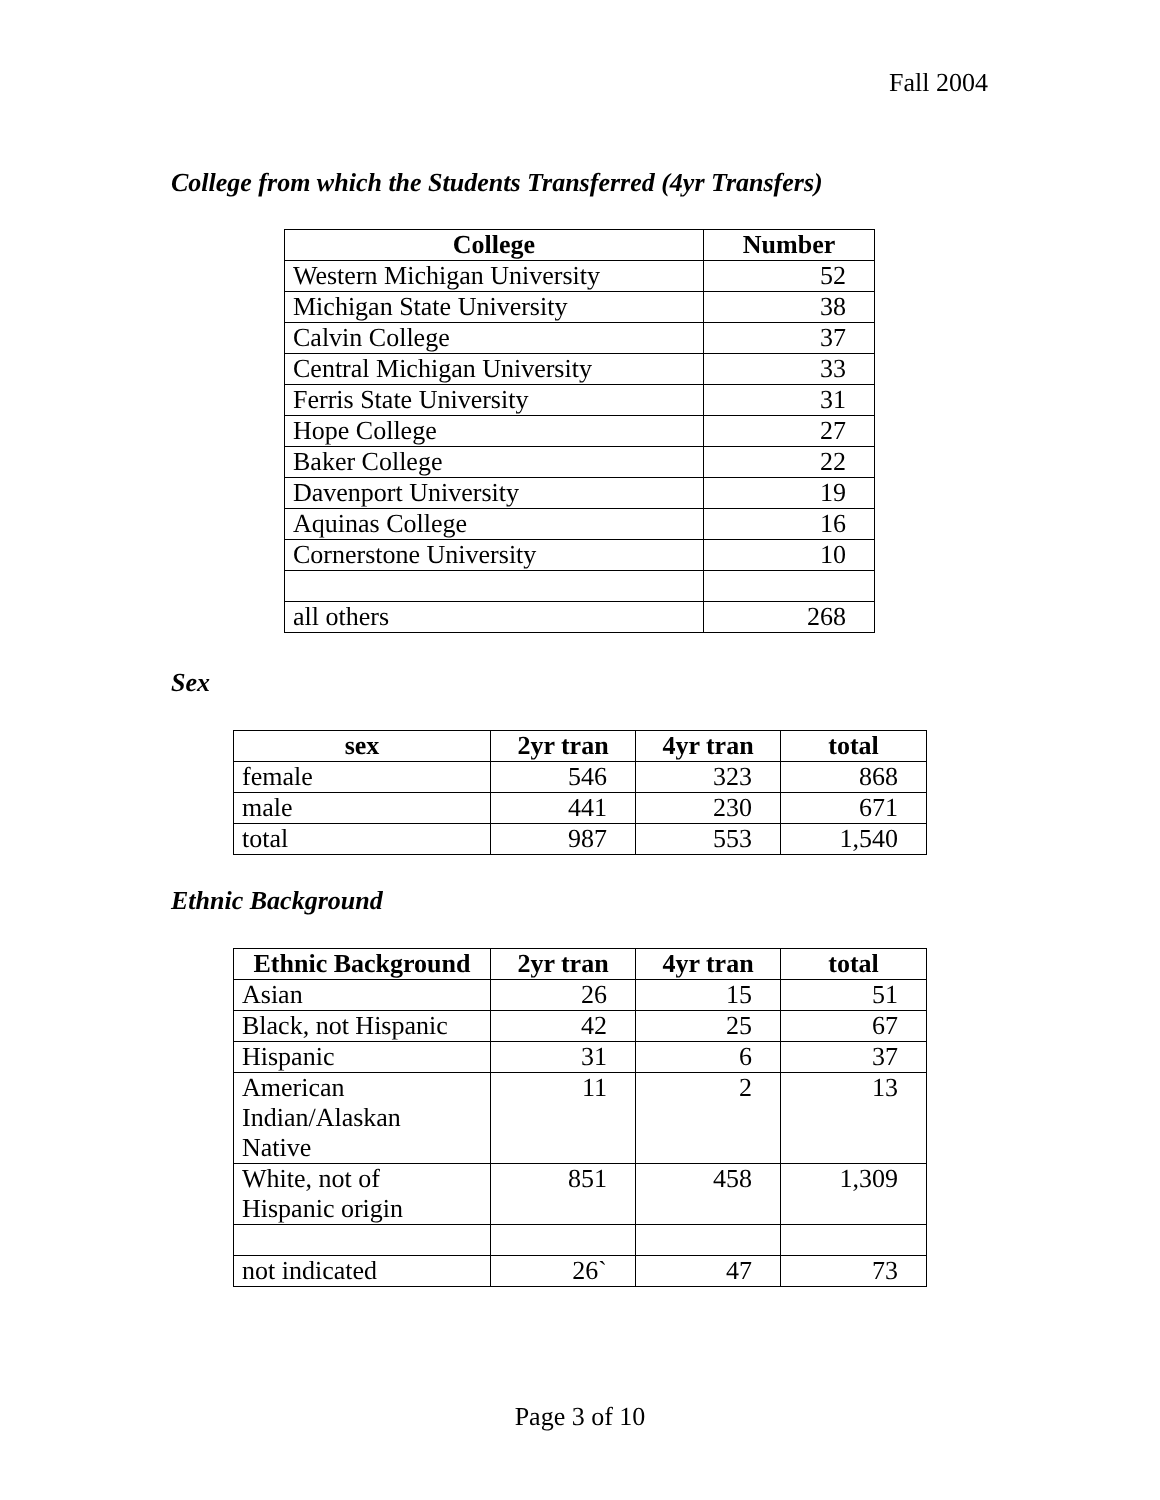Fall 2004
College from which the Students Transferred (4yr Transfers)
| College | Number |
| --- | --- |
| Western Michigan University | 52 |
| Michigan State University | 38 |
| Calvin College | 37 |
| Central Michigan University | 33 |
| Ferris State University | 31 |
| Hope College | 27 |
| Baker College | 22 |
| Davenport University | 19 |
| Aquinas College | 16 |
| Cornerstone University | 10 |
| all others | 268 |
Sex
| sex | 2yr tran | 4yr tran | total |
| --- | --- | --- | --- |
| female | 546 | 323 | 868 |
| male | 441 | 230 | 671 |
| total | 987 | 553 | 1,540 |
Ethnic Background
| Ethnic Background | 2yr tran | 4yr tran | total |
| --- | --- | --- | --- |
| Asian | 26 | 15 | 51 |
| Black, not Hispanic | 42 | 25 | 67 |
| Hispanic | 31 | 6 | 37 |
| American Indian/Alaskan Native | 11 | 2 | 13 |
| White, not of Hispanic origin | 851 | 458 | 1,309 |
| not indicated | 26` | 47 | 73 |
Page 3 of 10